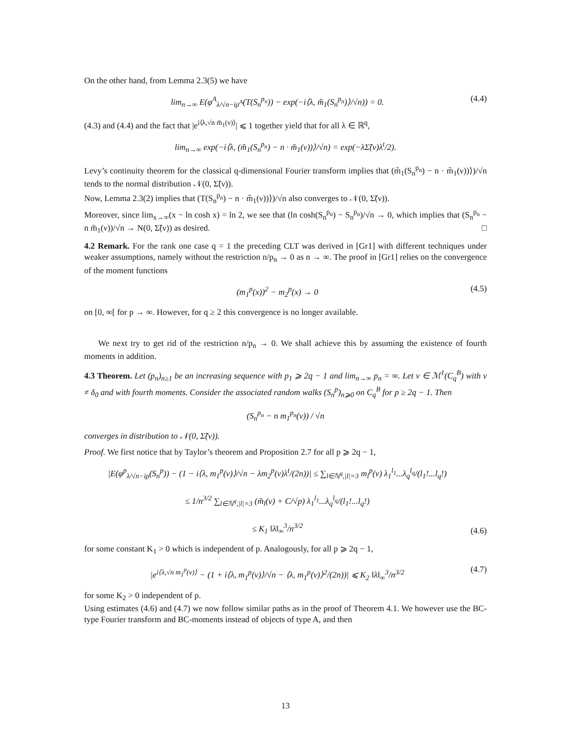On the other hand, from Lemma 2.3(5) we have
lim<sub>n→∞</sub> E(φ<sup>A</sup><sub>λ/√n−iρ<sup>A</sup></sub>(T(S<sub>n</sub><sup>p<sub>n</sub></sup>)) − exp(−i⟨λ, m̃<sub>1</sub>(S<sub>n</sub><sup>p<sub>n</sub></sup>)⟩/√n)) = 0. (4.4)
(4.3) and (4.4) and the fact that |e<sup>i⟨λ,√n m̃<sub>1</sub>(ν)⟩</sup>| ⩽ 1 together yield that for all λ ∈ ℝ<sup>q</sup>,
lim<sub>n→∞</sub> exp(−i⟨λ, (m̃<sub>1</sub>(S<sub>n</sub><sup>p<sub>n</sub></sup>) − n · m̃<sub>1</sub>(ν))⟩/√n) = exp(−λΣ̃(ν)λ<sup>t</sup>/2).
Levy’s continuity theorem for the classical q-dimensional Fourier transform implies that (m̃<sub>1</sub>(S<sub>n</sub><sup>p<sub>n</sub></sup>) − n · m̃<sub>1</sub>(ν))⟩)/√n tends to the normal distribution 𝒩(0, Σ̃(ν)).
Now, Lemma 2.3(2) implies that (T(S<sub>n</sub><sup>p<sub>n</sub></sup>) − n · m̃<sub>1</sub>(ν))⟩)/√n also converges to 𝒩(0, Σ̃(ν)).
Moreover, since lim<sub>x→∞</sub>(x − ln cosh x) = ln 2, we see that (ln cosh(S<sub>n</sub><sup>p<sub>n</sub></sup>) − S<sub>n</sub><sup>p<sub>n</sub></sup>)/√n → 0, which implies that (S<sub>n</sub><sup>p<sub>n</sub></sup> − n m̃<sub>1</sub>(ν))/√n → N(0, Σ̃(ν)) as desired. □
4.2 Remark. For the rank one case q = 1 the preceding CLT was derived in [Gr1] with different techniques under weaker assumptions, namely without the restriction n/p<sub>n</sub> → 0 as n → ∞. The proof in [Gr1] relies on the convergence of the moment functions
(m<sub>1</sub><sup>p</sup>(x))<sup>2</sup> − m<sub>2</sub><sup>p</sup>(x) → 0 (4.5)
on [0, ∞[ for p → ∞. However, for q ≥ 2 this convergence is no longer available.
We next try to get rid of the restriction n/p<sub>n</sub> → 0. We shall achieve this by assuming the existence of fourth moments in addition.
4.3 Theorem. Let (p<sub>n</sub>)<sub>n≥1</sub> be an increasing sequence with p<sub>1</sub> ⩾ 2q − 1 and lim<sub>n→∞</sub> p<sub>n</sub> = ∞. Let ν ∈ ℳ<sup>1</sup>(C<sub>q</sub><sup>B</sup>) with ν ≠ δ<sub>0</sub> and with fourth moments. Consider the associated random walks (S<sub>n</sub><sup>p</sup>)<sub>n⩾0</sub> on C<sub>q</sub><sup>B</sup> for p ≥ 2q − 1. Then
(S<sub>n</sub><sup>p<sub>n</sub></sup> − n m<sub>1</sub><sup>p<sub>n</sub></sup>(ν)) / √n
converges in distribution to 𝒩(0, Σ̃(ν)).
Proof. We first notice that by Taylor’s theorem and Proposition 2.7 for all p ⩾ 2q − 1,
|E(φ<sup>p</sup><sub>λ/√n−iρ</sub>(S<sub>n</sub><sup>p</sup>)) − (1 − i⟨λ, m<sub>1</sub><sup>p</sup>(ν)⟩/√n − λm<sub>2</sub><sup>p</sup>(ν)λ<sup>t</sup>/(2n))| ≤ ∑<sub>l∈ℕ<sup>q</sup>,|l|=3</sub> m<sub>l</sub><sup>p</sup>(ν) λ<sub>1</sub><sup>l<sub>1</sub></sup>...λ<sub>q</sub><sup>l<sub>q</sub></sup>/(l<sub>1</sub>!...l<sub>q</sub>!)
≤ 1/n<sup>3/2</sup> ∑<sub>l∈ℕ<sup>q</sup>,|l|=3</sub> (m̃<sub>l</sub>(ν) + C/√p) λ<sub>1</sub><sup>l<sub>1</sub></sup>...λ<sub>q</sub><sup>l<sub>q</sub></sup>/(l<sub>1</sub>!...l<sub>q</sub>!)
≤ K<sub>1</sub> ‖λ‖<sub>∞</sub><sup>3</sup>/n<sup>3/2</sup> (4.6)
for some constant K<sub>1</sub> > 0 which is independent of p. Analogously, for all p ⩾ 2q − 1,
|e<sup>i⟨λ,√n m<sub>1</sub><sup>p</sup>(ν)⟩</sup> − (1 + i⟨λ, m<sub>1</sub><sup>p</sup>(ν)⟩/√n − ⟨λ, m<sub>1</sub><sup>p</sup>(ν)⟩<sup>2</sup>/(2n))| ⩽ K<sub>2</sub> ‖λ‖<sub>∞</sub><sup>3</sup>/n<sup>3/2</sup> (4.7)
for some K<sub>2</sub> > 0 independent of p.
Using estimates (4.6) and (4.7) we now follow similar paths as in the proof of Theorem 4.1. We however use the BC-type Fourier transform and BC-moments instead of objects of type A, and then
13